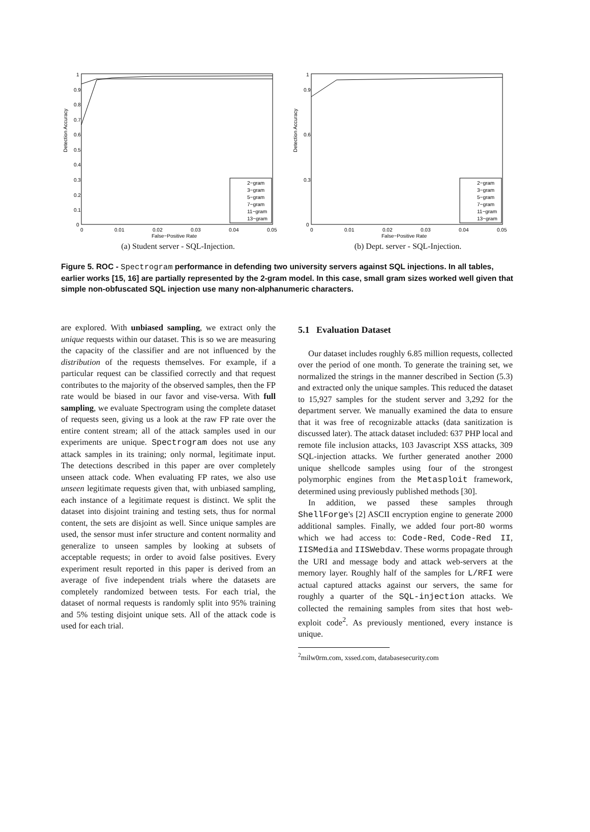Detection Accuracy
0
0.9
0.8
0.7
0.6
0.5
0.4
0.3
0.2
0.1
1
0
0.01
0.02
0.03
0.04
0.05
False−Positive Rate
2−gram
3−gram
5−gram
7−gram
11−gram
13−gram
(a) Student server - SQL-Injection.
Detection Accuracy
0
0.9
0.6
0.3
1
0
0.01
0.02
0.03
0.04
0.05
False−Positive Rate
2−gram
3−gram
5−gram
7−gram
11−gram
13−gram
(b) Dept. server - SQL-Injection.
Figure 5. ROC - Spectrogram performance in defending two university servers against SQL injections. In all tables, earlier works [15, 16] are partially represented by the 2-gram model. In this case, small gram sizes worked well given that simple non-obfuscated SQL injection use many non-alphanumeric characters.
are explored. With unbiased sampling, we extract only the unique requests within our dataset. This is so we are measuring the capacity of the classifier and are not influenced by the distribution of the requests themselves. For example, if a particular request can be classified correctly and that request contributes to the majority of the observed samples, then the FP rate would be biased in our favor and vise-versa. With full sampling, we evaluate Spectrogram using the complete dataset of requests seen, giving us a look at the raw FP rate over the entire content stream; all of the attack samples used in our experiments are unique. Spectrogram does not use any attack samples in its training; only normal, legitimate input. The detections described in this paper are over completely unseen attack code. When evaluating FP rates, we also use unseen legitimate requests given that, with unbiased sampling, each instance of a legitimate request is distinct. We split the dataset into disjoint training and testing sets, thus for normal content, the sets are disjoint as well. Since unique samples are used, the sensor must infer structure and content normality and generalize to unseen samples by looking at subsets of acceptable requests; in order to avoid false positives. Every experiment result reported in this paper is derived from an average of five independent trials where the datasets are completely randomized between tests. For each trial, the dataset of normal requests is randomly split into 95% training and 5% testing disjoint unique sets. All of the attack code is used for each trial.
5.1 Evaluation Dataset
Our dataset includes roughly 6.85 million requests, collected over the period of one month. To generate the training set, we normalized the strings in the manner described in Section (5.3) and extracted only the unique samples. This reduced the dataset to 15,927 samples for the student server and 3,292 for the department server. We manually examined the data to ensure that it was free of recognizable attacks (data sanitization is discussed later). The attack dataset included: 637 PHP local and remote file inclusion attacks, 103 Javascript XSS attacks, 309 SQL-injection attacks. We further generated another 2000 unique shellcode samples using four of the strongest polymorphic engines from the Metasploit framework, determined using previously published methods [30].
In addition, we passed these samples through ShellForge's [2] ASCII encryption engine to generate 2000 additional samples. Finally, we added four port-80 worms which we had access to: Code-Red, Code-Red II, IISMedia and IISWebdav. These worms propagate through the URI and message body and attack web-servers at the memory layer. Roughly half of the samples for L/RFI were actual captured attacks against our servers, the same for roughly a quarter of the SQL-injection attacks. We collected the remaining samples from sites that host web-exploit code<sup>2</sup>. As previously mentioned, every instance is unique.
<sup>2</sup> milw0rm.com, xssed.com, databasesecurity.com